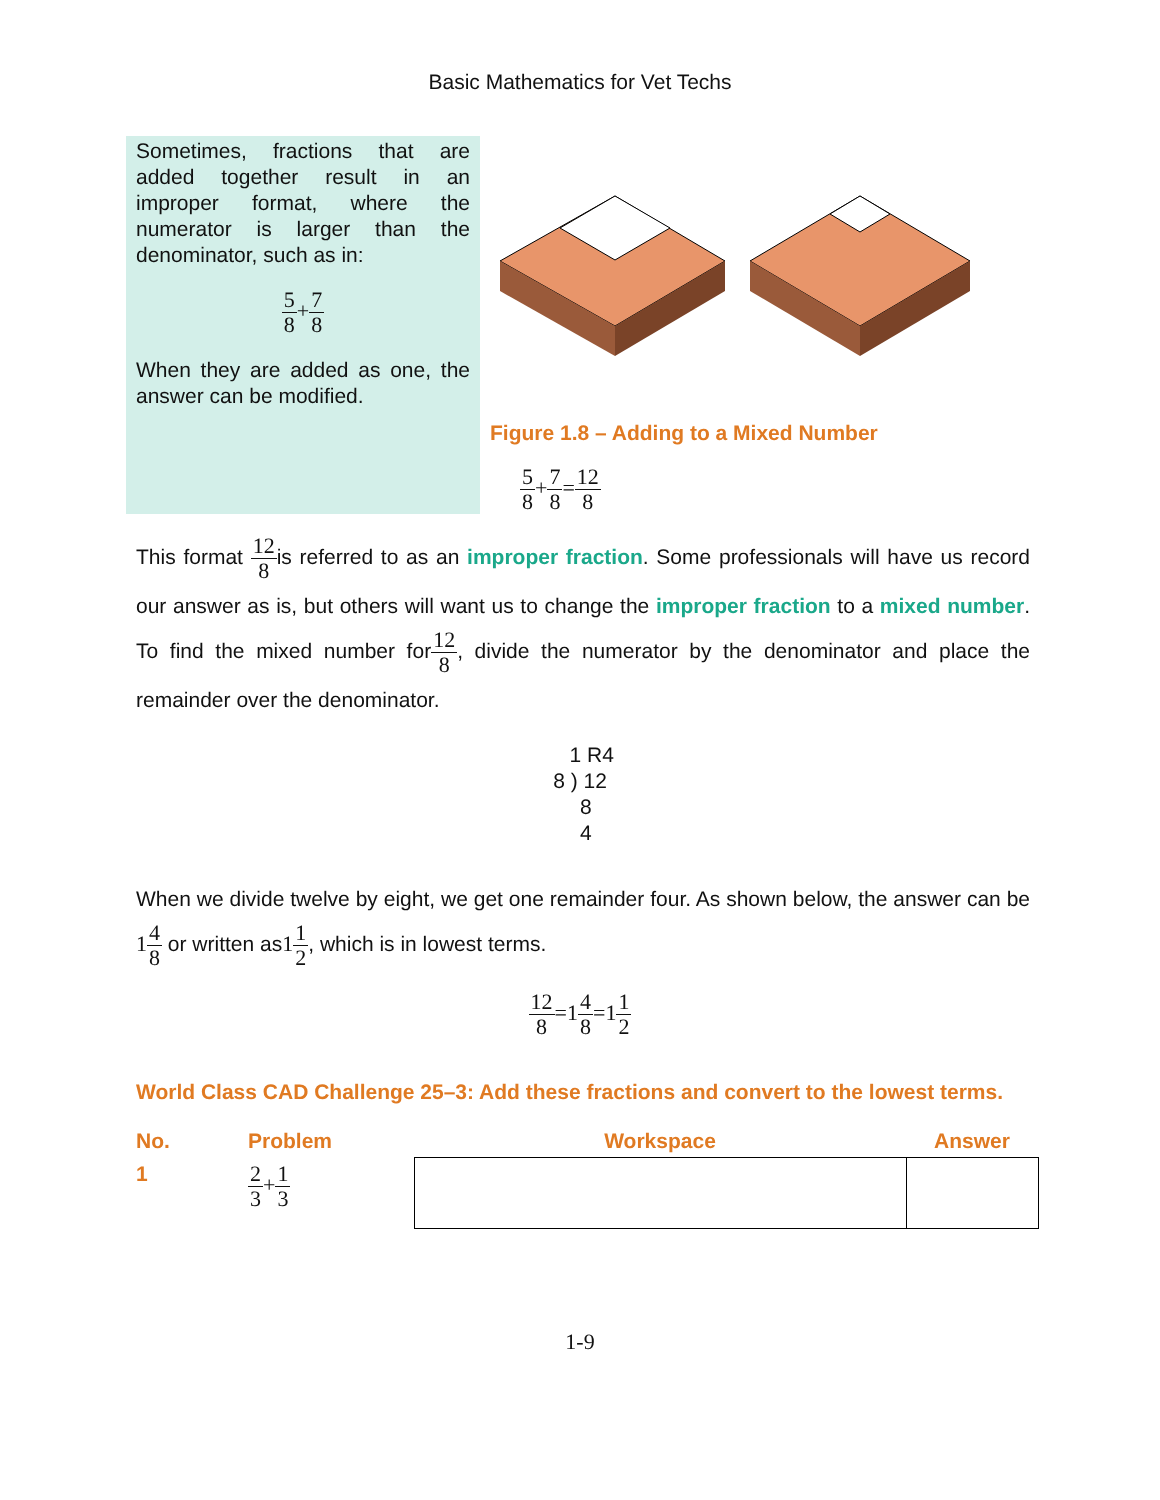Basic Mathematics for Vet Techs
Sometimes, fractions that are added together result in an improper format, where the numerator is larger than the denominator, such as in:
5 8+7 8
When they are added as one, the answer can be modified.
Figure 1.8 – Adding to a Mixed Number
5 8+7 8=12 8
This format 12 8is referred to as an improper fraction. Some professionals will have us record our answer as is, but others will want us to change the improper fraction to a mixed number. To find the mixed number for12 8, divide the numerator by the denominator and place the remainder over the denominator.
1 R4
8 ) 12
8
4
When we divide twelve by eight, we get one remainder four. As shown below, the answer can be 14 8 or written as11 2, which is in lowest terms.
12 8=14 8=11 2
World Class CAD Challenge 25–3: Add these fractions and convert to the lowest terms.
| No. | Problem | Workspace | Answer |
| --- | --- | --- | --- |
| 1 | 2 3 + 1 3 | | |
1-9